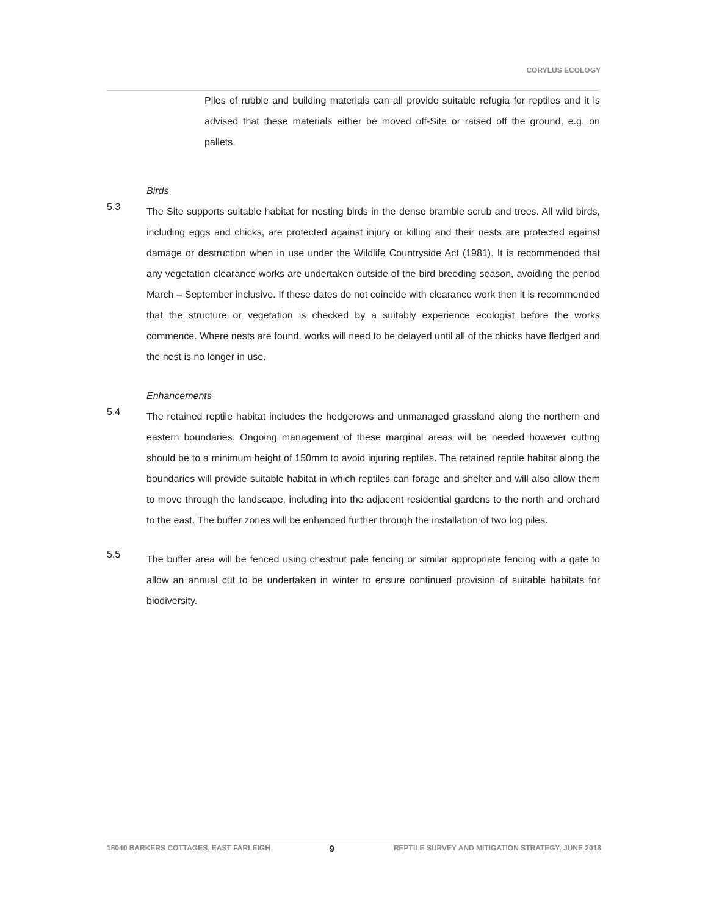CORYLUS ECOLOGY
Piles of rubble and building materials can all provide suitable refugia for reptiles and it is advised that these materials either be moved off-Site or raised off the ground, e.g. on pallets.
Birds
5.3
The Site supports suitable habitat for nesting birds in the dense bramble scrub and trees. All wild birds, including eggs and chicks, are protected against injury or killing and their nests are protected against damage or destruction when in use under the Wildlife Countryside Act (1981). It is recommended that any vegetation clearance works are undertaken outside of the bird breeding season, avoiding the period March – September inclusive. If these dates do not coincide with clearance work then it is recommended that the structure or vegetation is checked by a suitably experience ecologist before the works commence. Where nests are found, works will need to be delayed until all of the chicks have fledged and the nest is no longer in use.
Enhancements
5.4
The retained reptile habitat includes the hedgerows and unmanaged grassland along the northern and eastern boundaries. Ongoing management of these marginal areas will be needed however cutting should be to a minimum height of 150mm to avoid injuring reptiles. The retained reptile habitat along the boundaries will provide suitable habitat in which reptiles can forage and shelter and will also allow them to move through the landscape, including into the adjacent residential gardens to the north and orchard to the east. The buffer zones will be enhanced further through the installation of two log piles.
5.5
The buffer area will be fenced using chestnut pale fencing or similar appropriate fencing with a gate to allow an annual cut to be undertaken in winter to ensure continued provision of suitable habitats for biodiversity.
18040 BARKERS COTTAGES, EAST FARLEIGH 9 REPTILE SURVEY AND MITIGATION STRATEGY, JUNE 2018